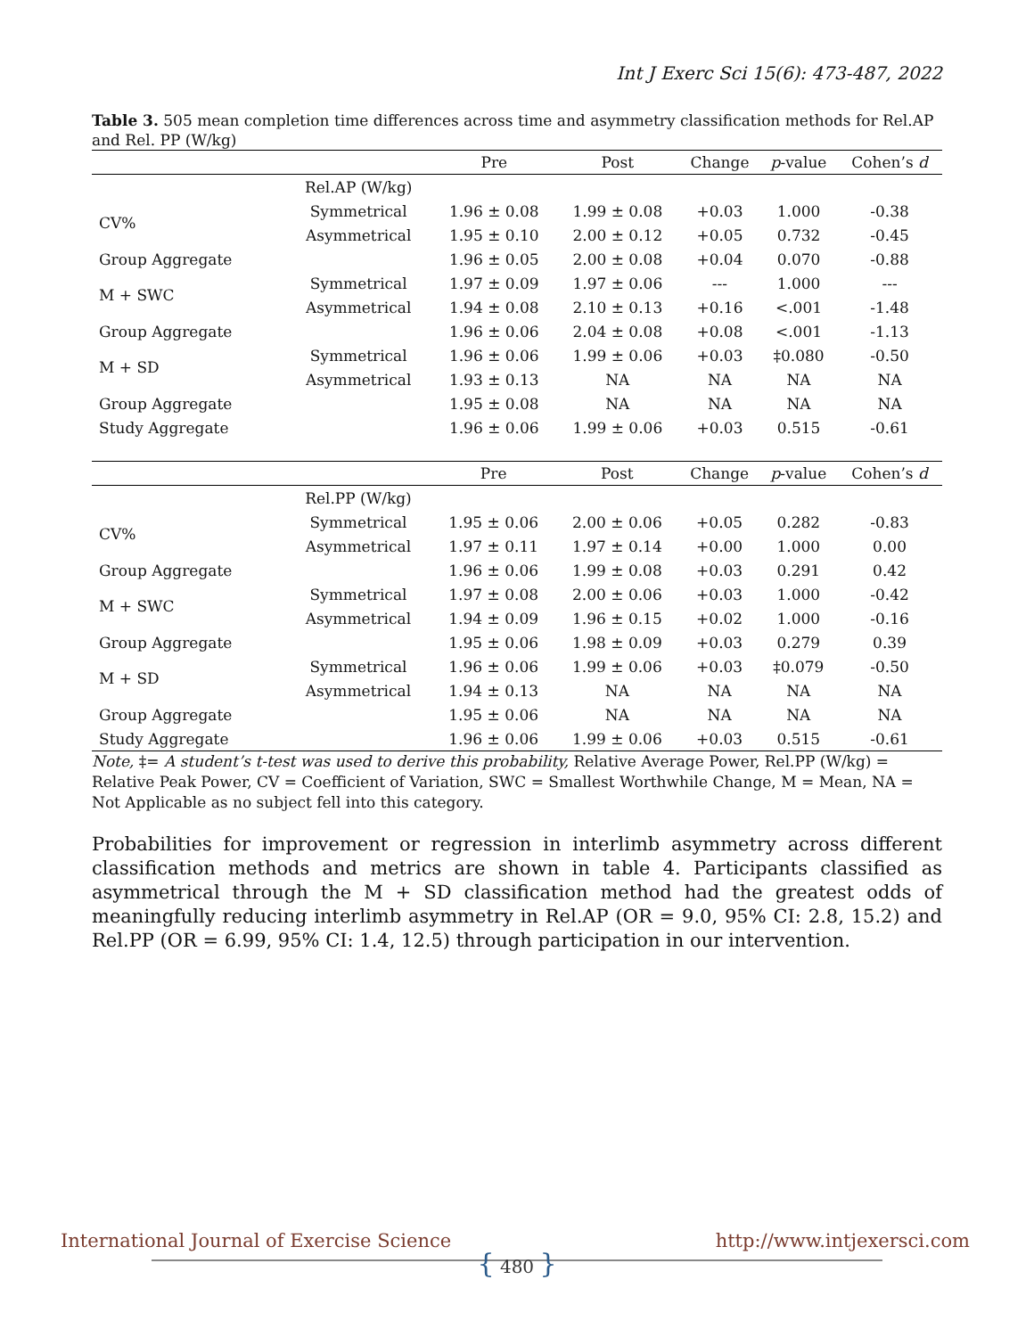Int J Exerc Sci 15(6): 473-487, 2022
Table 3. 505 mean completion time differences across time and asymmetry classification methods for Rel.AP and Rel. PP (W/kg)
| | | Pre | Post | Change | p -value | Cohen’s d |
| --- | --- | --- | --- | --- | --- | --- |
| | Rel.AP (W/kg) | | | | | |
| CV% | Symmetrical | 1.96 ± 0.08 | 1.99 ± 0.08 | +0.03 | 1.000 | -0.38 |
| | Asymmetrical | 1.95 ± 0.10 | 2.00 ± 0.12 | +0.05 | 0.732 | -0.45 |
| Group Aggregate | | 1.96 ± 0.05 | 2.00 ± 0.08 | +0.04 | 0.070 | -0.88 |
| M + SWC | Symmetrical | 1.97 ± 0.09 | 1.97 ± 0.06 | --- | 1.000 | --- |
| | Asymmetrical | 1.94 ± 0.08 | 2.10 ± 0.13 | +0.16 | <.001 | -1.48 |
| Group Aggregate | | 1.96 ± 0.06 | 2.04 ± 0.08 | +0.08 | <.001 | -1.13 |
| M + SD | Symmetrical | 1.96 ± 0.06 | 1.99 ± 0.06 | +0.03 | ‡0.080 | -0.50 |
| | Asymmetrical | 1.93 ± 0.13 | NA | NA | NA | NA |
| Group Aggregate | | 1.95 ± 0.08 | NA | NA | NA | NA |
| Study Aggregate | | 1.96 ± 0.06 | 1.99 ± 0.06 | +0.03 | 0.515 | -0.61 |
| | | Pre | Post | Change | p -value | Cohen’s d |
| --- | --- | --- | --- | --- | --- | --- |
| | Rel.PP (W/kg) | | | | | |
| CV% | Symmetrical | 1.95 ± 0.06 | 2.00 ± 0.06 | +0.05 | 0.282 | -0.83 |
| | Asymmetrical | 1.97 ± 0.11 | 1.97 ± 0.14 | +0.00 | 1.000 | 0.00 |
| Group Aggregate | | 1.96 ± 0.06 | 1.99 ± 0.08 | +0.03 | 0.291 | 0.42 |
| M + SWC | Symmetrical | 1.97 ± 0.08 | 2.00 ± 0.06 | +0.03 | 1.000 | -0.42 |
| | Asymmetrical | 1.94 ± 0.09 | 1.96 ± 0.15 | +0.02 | 1.000 | -0.16 |
| Group Aggregate | | 1.95 ± 0.06 | 1.98 ± 0.09 | +0.03 | 0.279 | 0.39 |
| M + SD | Symmetrical | 1.96 ± 0.06 | 1.99 ± 0.06 | +0.03 | ‡0.079 | -0.50 |
| | Asymmetrical | 1.94 ± 0.13 | NA | NA | NA | NA |
| Group Aggregate | | 1.95 ± 0.06 | NA | NA | NA | NA |
| Study Aggregate | | 1.96 ± 0.06 | 1.99 ± 0.06 | +0.03 | 0.515 | -0.61 |
Note, ‡= A student’s t-test was used to derive this probability, Relative Average Power, Rel.PP (W/kg) = Relative Peak Power, CV = Coefficient of Variation, SWC = Smallest Worthwhile Change, M = Mean, NA = Not Applicable as no subject fell into this category.
Probabilities for improvement or regression in interlimb asymmetry across different classification methods and metrics are shown in table 4. Participants classified as asymmetrical through the M + SD classification method had the greatest odds of meaningfully reducing interlimb asymmetry in Rel.AP (OR = 9.0, 95% CI: 2.8, 15.2) and Rel.PP (OR = 6.99, 95% CI: 1.4, 12.5) through participation in our intervention.
International Journal of Exercise Science http://www.intjexersci.com
{ 480 }